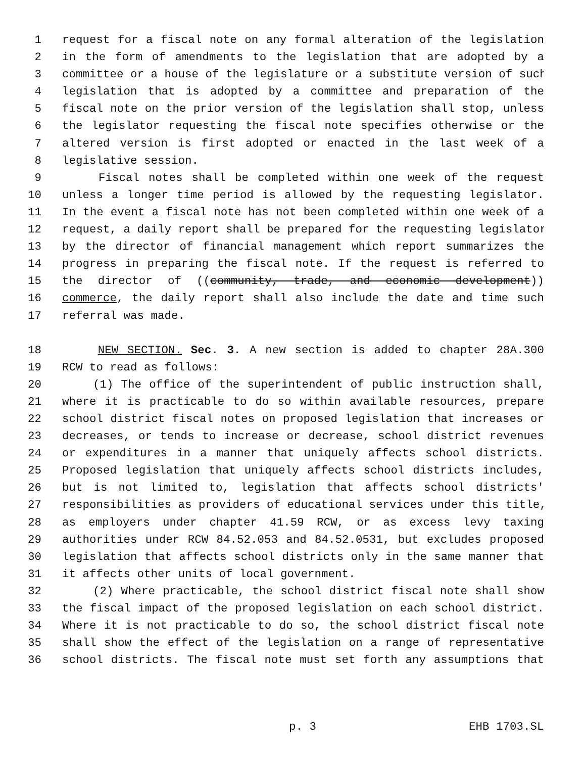1 request for a fiscal note on any formal alteration of the legislation
2 in the form of amendments to the legislation that are adopted by a
3 committee or a house of the legislature or a substitute version of such
4 legislation that is adopted by a committee and preparation of the
5 fiscal note on the prior version of the legislation shall stop, unless
6 the legislator requesting the fiscal note specifies otherwise or the
7 altered version is first adopted or enacted in the last week of a
8 legislative session.
9 Fiscal notes shall be completed within one week of the request
10 unless a longer time period is allowed by the requesting legislator.
11 In the event a fiscal note has not been completed within one week of a
12 request, a daily report shall be prepared for the requesting legislator
13 by the director of financial management which report summarizes the
14 progress in preparing the fiscal note. If the request is referred to
15 the director of ((community, trade, and economic development))
16 commerce, the daily report shall also include the date and time such
17 referral was made.
18 NEW SECTION. Sec. 3. A new section is added to chapter 28A.300
19 RCW to read as follows:
20 (1) The office of the superintendent of public instruction shall,
21 where it is practicable to do so within available resources, prepare
22 school district fiscal notes on proposed legislation that increases or
23 decreases, or tends to increase or decrease, school district revenues
24 or expenditures in a manner that uniquely affects school districts.
25 Proposed legislation that uniquely affects school districts includes,
26 but is not limited to, legislation that affects school districts'
27 responsibilities as providers of educational services under this title,
28 as employers under chapter 41.59 RCW, or as excess levy taxing
29 authorities under RCW 84.52.053 and 84.52.0531, but excludes proposed
30 legislation that affects school districts only in the same manner that
31 it affects other units of local government.
32 (2) Where practicable, the school district fiscal note shall show
33 the fiscal impact of the proposed legislation on each school district.
34 Where it is not practicable to do so, the school district fiscal note
35 shall show the effect of the legislation on a range of representative
36 school districts. The fiscal note must set forth any assumptions that
p. 3 EHB 1703.SL